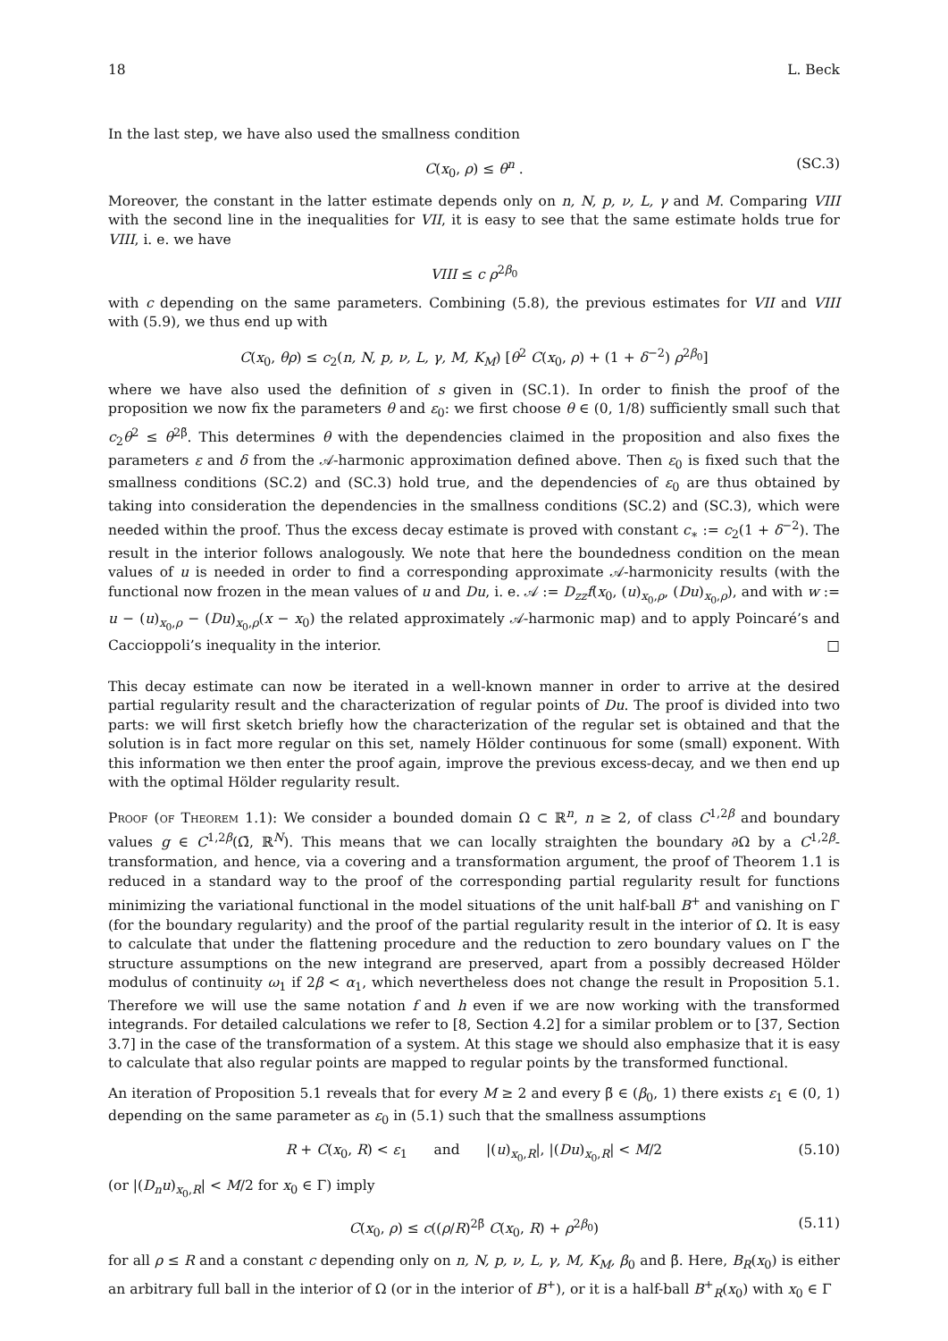18 L. Beck
In the last step, we have also used the smallness condition
C(x<sub>0</sub>, ρ) ≤ θ<sup>n</sup> . (SC.3)
Moreover, the constant in the latter estimate depends only on n, N, p, ν, L, γ and M. Comparing VIII with the second line in the inequalities for VII, it is easy to see that the same estimate holds true for VIII, i. e. we have
VIII ≤ c ρ<sup>2β<sub>0</sub></sup>
with c depending on the same parameters. Combining (5.8), the previous estimates for VII and VIII with (5.9), we thus end up with
C(x<sub>0</sub>, θρ) ≤ c<sub>2</sub>(n, N, p, ν, L, γ, M, K<sub>M</sub>) [θ<sup>2</sup> C(x<sub>0</sub>, ρ) + (1 + δ<sup>−2</sup>) ρ<sup>2β<sub>0</sub></sup>]
where we have also used the definition of s given in (SC.1). In order to finish the proof of the proposition we now fix the parameters θ and ε<sub>0</sub>: we first choose θ ∈ (0, 1/8) sufficiently small such that c<sub>2</sub>θ<sup>2</sup> ≤ θ<sup>2β̃</sup>. This determines θ with the dependencies claimed in the proposition and also fixes the parameters ε and δ from the 𝒜-harmonic approximation defined above. Then ε<sub>0</sub> is fixed such that the smallness conditions (SC.2) and (SC.3) hold true, and the dependencies of ε<sub>0</sub> are thus obtained by taking into consideration the dependencies in the smallness conditions (SC.2) and (SC.3), which were needed within the proof. Thus the excess decay estimate is proved with constant c<sub>∗</sub> := c<sub>2</sub>(1 + δ<sup>−2</sup>). The result in the interior follows analogously. We note that here the boundedness condition on the mean values of u is needed in order to find a corresponding approximate 𝒜-harmonicity results (with the functional now frozen in the mean values of u and Du, i. e. 𝒜 := D<sub>zz</sub>f(x<sub>0</sub>, (u)<sub>x<sub>0</sub>,ρ</sub>, (Du)<sub>x<sub>0</sub>,ρ</sub>), and with w := u − (u)<sub>x<sub>0</sub>,ρ</sub> − (Du)<sub>x<sub>0</sub>,ρ</sub>(x − x<sub>0</sub>) the related approximately 𝒜-harmonic map) and to apply Poincaré’s and Caccioppoli’s inequality in the interior. □
This decay estimate can now be iterated in a well-known manner in order to arrive at the desired partial regularity result and the characterization of regular points of Du. The proof is divided into two parts: we will first sketch briefly how the characterization of the regular set is obtained and that the solution is in fact more regular on this set, namely Hölder continuous for some (small) exponent. With this information we then enter the proof again, improve the previous excess-decay, and we then end up with the optimal Hölder regularity result.
Proof (of Theorem 1.1): We consider a bounded domain Ω ⊂ ℝ<sup>n</sup>, n ≥ 2, of class C<sup>1,2β</sup> and boundary values g ∈ C<sup>1,2β</sup>(Ω̄, ℝ<sup>N</sup>). This means that we can locally straighten the boundary ∂Ω by a C<sup>1,2β</sup>-transformation, and hence, via a covering and a transformation argument, the proof of Theorem 1.1 is reduced in a standard way to the proof of the corresponding partial regularity result for functions minimizing the variational functional in the model situations of the unit half-ball B<sup>+</sup> and vanishing on Γ (for the boundary regularity) and the proof of the partial regularity result in the interior of Ω. It is easy to calculate that under the flattening procedure and the reduction to zero boundary values on Γ the structure assumptions on the new integrand are preserved, apart from a possibly decreased Hölder modulus of continuity ω<sub>1</sub> if 2β < α<sub>1</sub>, which nevertheless does not change the result in Proposition 5.1. Therefore we will use the same notation f and h even if we are now working with the transformed integrands. For detailed calculations we refer to [8, Section 4.2] for a similar problem or to [37, Section 3.7] in the case of the transformation of a system. At this stage we should also emphasize that it is easy to calculate that also regular points are mapped to regular points by the transformed functional.
An iteration of Proposition 5.1 reveals that for every M ≥ 2 and every β̃ ∈ (β<sub>0</sub>, 1) there exists ε<sub>1</sub> ∈ (0, 1) depending on the same parameter as ε<sub>0</sub> in (5.1) such that the smallness assumptions
R + C(x<sub>0</sub>, R) < ε<sub>1</sub> and |(u)<sub>x<sub>0</sub>,R</sub>|, |(Du)<sub>x<sub>0</sub>,R</sub>| < M/2 (5.10)
(or |(D<sub>n</sub>u)<sub>x<sub>0</sub>,R</sub>| < M/2 for x<sub>0</sub> ∈ Γ) imply
C(x<sub>0</sub>, ρ) ≤ c((ρ/R)<sup>2β̃</sup> C(x<sub>0</sub>, R) + ρ<sup>2β<sub>0</sub></sup>) (5.11)
for all ρ ≤ R and a constant c depending only on n, N, p, ν, L, γ, M, K<sub>M</sub>, β<sub>0</sub> and β̃. Here, B<sub>R</sub>(x<sub>0</sub>) is either an arbitrary full ball in the interior of Ω (or in the interior of B<sup>+</sup>), or it is a half-ball B<sup>+</sup><sub>R</sub>(x<sub>0</sub>) with x<sub>0</sub> ∈ Γ